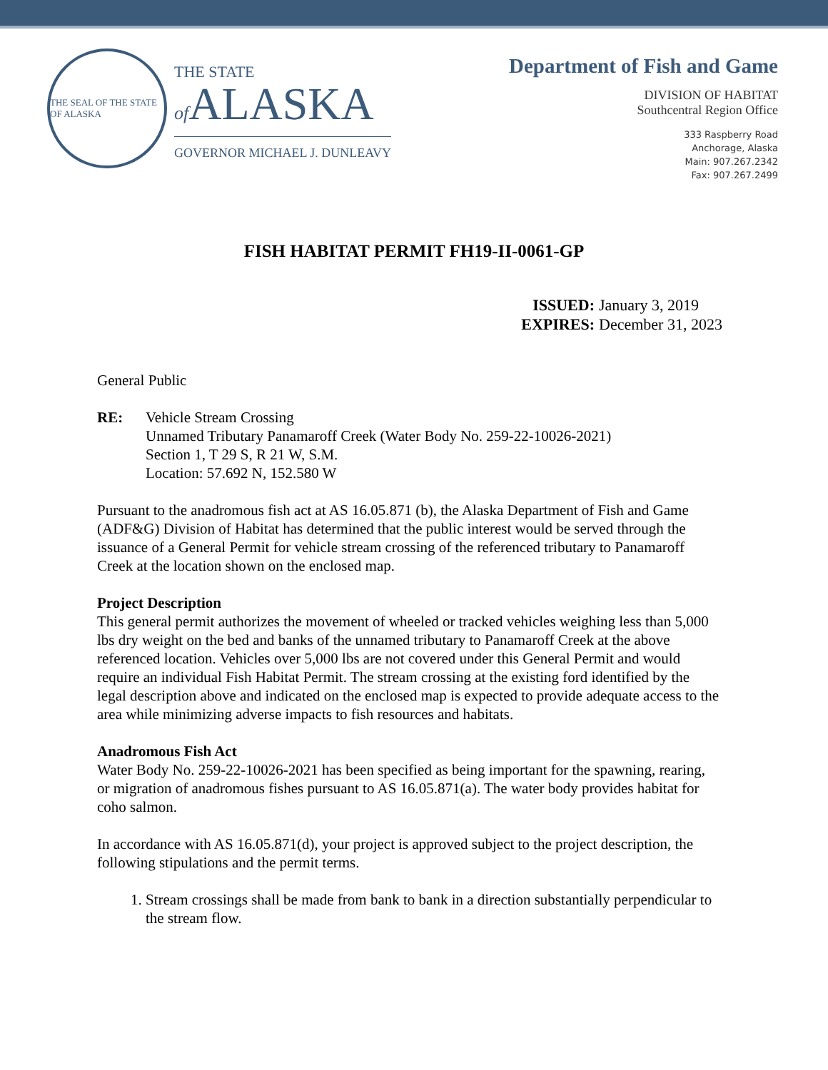THE SEAL OF THE STATE OF ALASKA
THE STATE
of ALASKA
GOVERNOR MICHAEL J. DUNLEAVY
Department of Fish and Game
DIVISION OF HABITAT
Southcentral Region Office
333 Raspberry Road
Anchorage, Alaska
Main: 907.267.2342
Fax: 907.267.2499
FISH HABITAT PERMIT FH19-II-0061-GP
ISSUED: January 3, 2019
EXPIRES: December 31, 2023
General Public
RE: Vehicle Stream Crossing
Unnamed Tributary Panamaroff Creek (Water Body No. 259-22-10026-2021)
Section 1, T 29 S, R 21 W, S.M.
Location: 57.692 N, 152.580 W
Pursuant to the anadromous fish act at AS 16.05.871 (b), the Alaska Department of Fish and Game (ADF&G) Division of Habitat has determined that the public interest would be served through the issuance of a General Permit for vehicle stream crossing of the referenced tributary to Panamaroff Creek at the location shown on the enclosed map.
Project Description
This general permit authorizes the movement of wheeled or tracked vehicles weighing less than 5,000 lbs dry weight on the bed and banks of the unnamed tributary to Panamaroff Creek at the above referenced location. Vehicles over 5,000 lbs are not covered under this General Permit and would require an individual Fish Habitat Permit. The stream crossing at the existing ford identified by the legal description above and indicated on the enclosed map is expected to provide adequate access to the area while minimizing adverse impacts to fish resources and habitats.
Anadromous Fish Act
Water Body No. 259-22-10026-2021 has been specified as being important for the spawning, rearing, or migration of anadromous fishes pursuant to AS 16.05.871(a). The water body provides habitat for coho salmon.
In accordance with AS 16.05.871(d), your project is approved subject to the project description, the following stipulations and the permit terms.
1. Stream crossings shall be made from bank to bank in a direction substantially perpendicular to the stream flow.